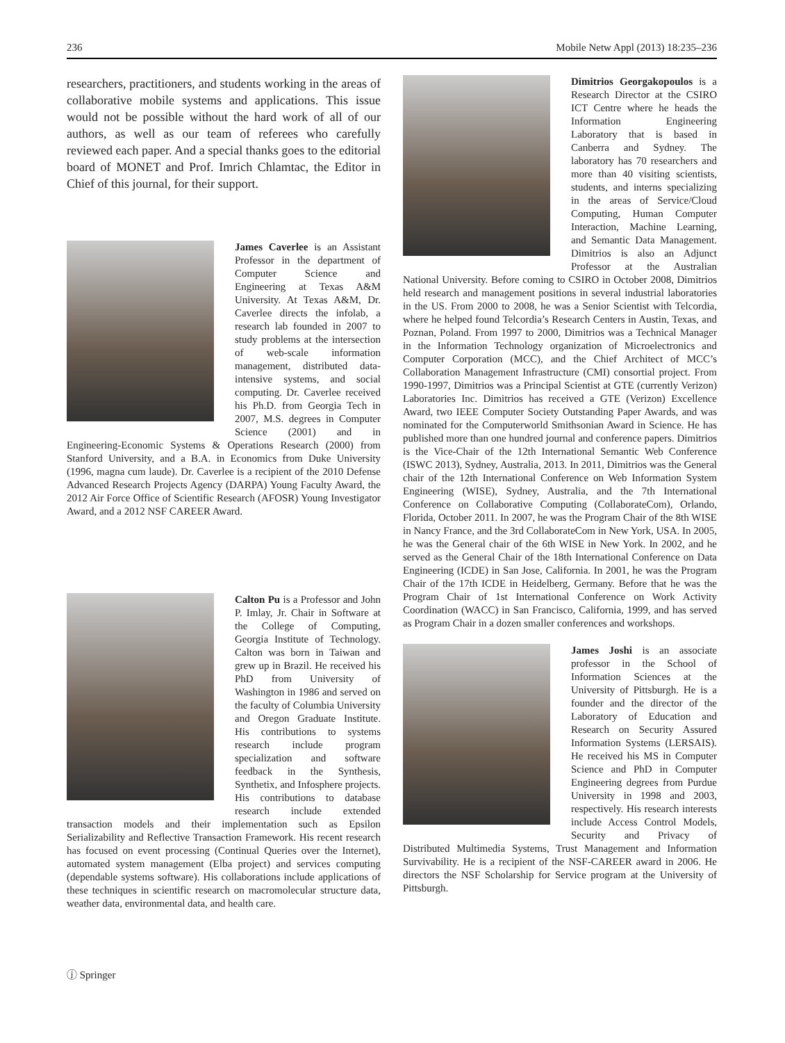236 Mobile Netw Appl (2013) 18:235–236
researchers, practitioners, and students working in the areas of collaborative mobile systems and applications. This issue would not be possible without the hard work of all of our authors, as well as our team of referees who carefully reviewed each paper. And a special thanks goes to the editorial board of MONET and Prof. Imrich Chlamtac, the Editor in Chief of this journal, for their support.
James Caverlee is an Assistant Professor in the department of Computer Science and Engineering at Texas A&M University. At Texas A&M, Dr. Caverlee directs the infolab, a research lab founded in 2007 to study problems at the intersection of web-scale information management, distributed data-intensive systems, and social computing. Dr. Caverlee received his Ph.D. from Georgia Tech in 2007, M.S. degrees in Computer Science (2001) and in Engineering-Economic Systems & Operations Research (2000) from Stanford University, and a B.A. in Economics from Duke University (1996, magna cum laude). Dr. Caverlee is a recipient of the 2010 Defense Advanced Research Projects Agency (DARPA) Young Faculty Award, the 2012 Air Force Office of Scientific Research (AFOSR) Young Investigator Award, and a 2012 NSF CAREER Award.
Calton Pu is a Professor and John P. Imlay, Jr. Chair in Software at the College of Computing, Georgia Institute of Technology. Calton was born in Taiwan and grew up in Brazil. He received his PhD from University of Washington in 1986 and served on the faculty of Columbia University and Oregon Graduate Institute. His contributions to systems research include program specialization and software feedback in the Synthesis, Synthetix, and Infosphere projects. His contributions to database research include extended transaction models and their implementation such as Epsilon Serializability and Reflective Transaction Framework. His recent research has focused on event processing (Continual Queries over the Internet), automated system management (Elba project) and services computing (dependable systems software). His collaborations include applications of these techniques in scientific research on macromolecular structure data, weather data, environmental data, and health care.
Dimitrios Georgakopoulos is a Research Director at the CSIRO ICT Centre where he heads the Information Engineering Laboratory that is based in Canberra and Sydney. The laboratory has 70 researchers and more than 40 visiting scientists, students, and interns specializing in the areas of Service/Cloud Computing, Human Computer Interaction, Machine Learning, and Semantic Data Management. Dimitrios is also an Adjunct Professor at the Australian National University. Before coming to CSIRO in October 2008, Dimitrios held research and management positions in several industrial laboratories in the US. From 2000 to 2008, he was a Senior Scientist with Telcordia, where he helped found Telcordia’s Research Centers in Austin, Texas, and Poznan, Poland. From 1997 to 2000, Dimitrios was a Technical Manager in the Information Technology organization of Microelectronics and Computer Corporation (MCC), and the Chief Architect of MCC’s Collaboration Management Infrastructure (CMI) consortial project. From 1990-1997, Dimitrios was a Principal Scientist at GTE (currently Verizon) Laboratories Inc. Dimitrios has received a GTE (Verizon) Excellence Award, two IEEE Computer Society Outstanding Paper Awards, and was nominated for the Computerworld Smithsonian Award in Science. He has published more than one hundred journal and conference papers. Dimitrios is the Vice-Chair of the 12th International Semantic Web Conference (ISWC 2013), Sydney, Australia, 2013. In 2011, Dimitrios was the General chair of the 12th International Conference on Web Information System Engineering (WISE), Sydney, Australia, and the 7th International Conference on Collaborative Computing (CollaborateCom), Orlando, Florida, October 2011. In 2007, he was the Program Chair of the 8th WISE in Nancy France, and the 3rd CollaborateCom in New York, USA. In 2005, he was the General chair of the 6th WISE in New York. In 2002, and he served as the General Chair of the 18th International Conference on Data Engineering (ICDE) in San Jose, California. In 2001, he was the Program Chair of the 17th ICDE in Heidelberg, Germany. Before that he was the Program Chair of 1st International Conference on Work Activity Coordination (WACC) in San Francisco, California, 1999, and has served as Program Chair in a dozen smaller conferences and workshops.
James Joshi is an associate professor in the School of Information Sciences at the University of Pittsburgh. He is a founder and the director of the Laboratory of Education and Research on Security Assured Information Systems (LERSAIS). He received his MS in Computer Science and PhD in Computer Engineering degrees from Purdue University in 1998 and 2003, respectively. His research interests include Access Control Models, Security and Privacy of Distributed Multimedia Systems, Trust Management and Information Survivability. He is a recipient of the NSF-CAREER award in 2006. He directors the NSF Scholarship for Service program at the University of Pittsburgh.
ⓙ Springer